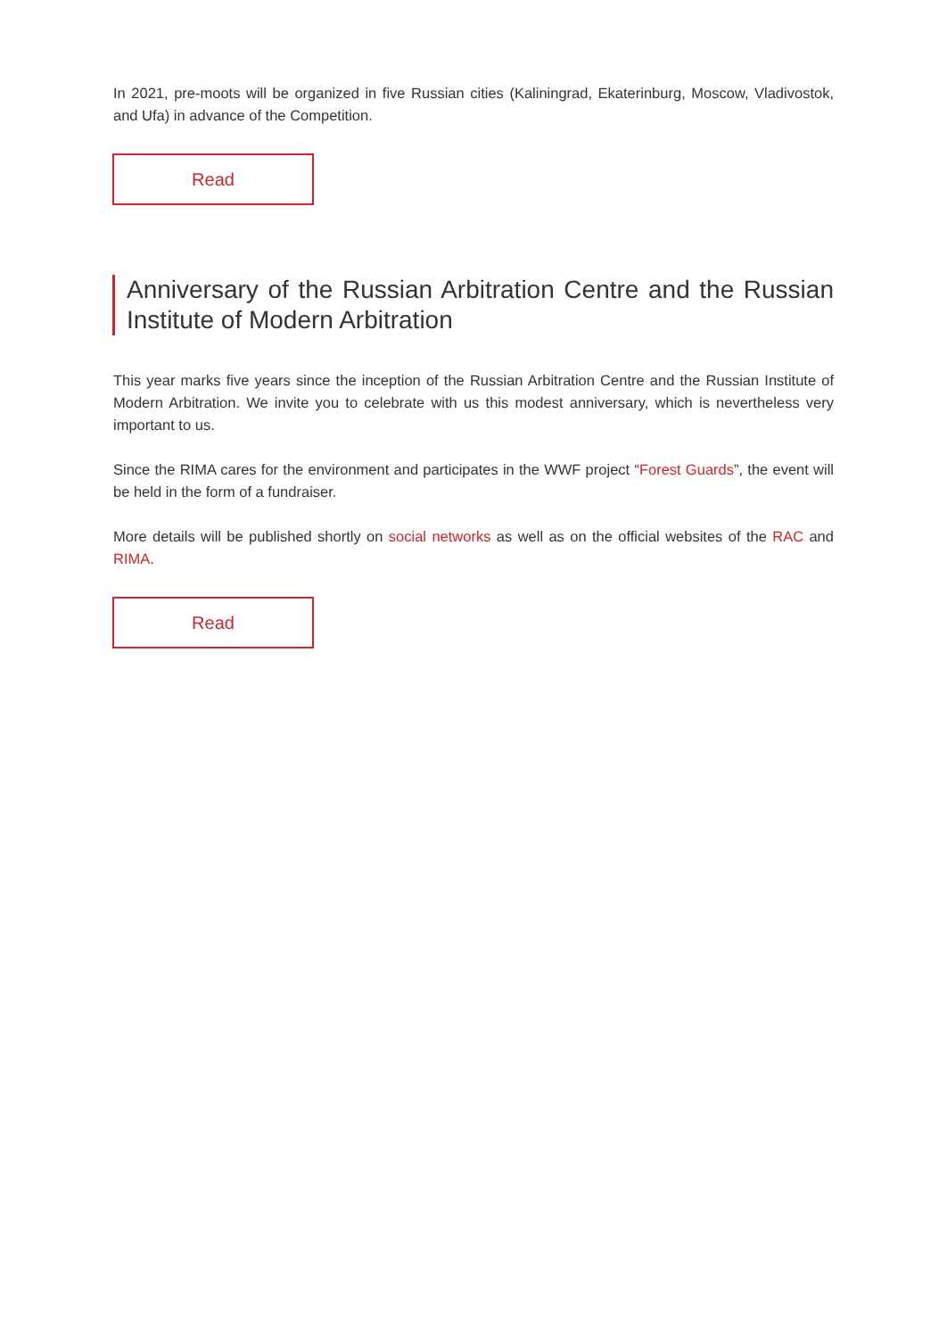In 2021, pre-moots will be organized in five Russian cities (Kaliningrad, Ekaterinburg, Moscow, Vladivostok, and Ufa) in advance of the Competition.
Read
Anniversary of the Russian Arbitration Centre and the Russian Institute of Modern Arbitration
This year marks five years since the inception of the Russian Arbitration Centre and the Russian Institute of Modern Arbitration. We invite you to celebrate with us this modest anniversary, which is nevertheless very important to us.
Since the RIMA cares for the environment and participates in the WWF project “Forest Guards”, the event will be held in the form of a fundraiser.
More details will be published shortly on social networks as well as on the official websites of the RAC and RIMA.
Read